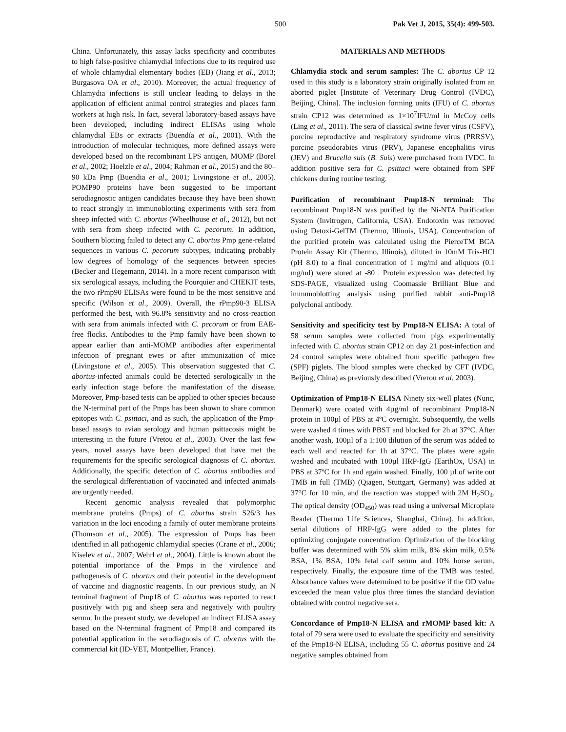500 Pak Vet J, 2015, 35(4): 499-503.
China. Unfortunately, this assay lacks specificity and contributes to high false-positive chlamydial infections due to its required use of whole chlamydial elementary bodies (EB) (Jiang et al., 2013; Burgasova OA et al., 2010). Moreover, the actual frequency of Chlamydia infections is still unclear leading to delays in the application of efficient animal control strategies and places farm workers at high risk. In fact, several laboratory-based assays have been developed, including indirect ELISAs using whole chlamydial EBs or extracts (Buendía et al., 2001). With the introduction of molecular techniques, more defined assays were developed based on the recombinant LPS antigen, MOMP (Borel et al., 2002; Hoelzle et al., 2004; Rahman et al., 2015) and the 80–90 kDa Pmp (Buendia et al., 2001; Livingstone et al., 2005). POMP90 proteins have been suggested to be important serodiagnostic antigen candidates because they have been shown to react strongly in immunoblotting experiments with sera from sheep infected with C. abortus (Wheelhouse et al., 2012), but not with sera from sheep infected with C. pecorum. In addition, Southern blotting failed to detect any C. abortus Pmp gene-related sequences in various C. pecorum subtypes, indicating probably low degrees of homology of the sequences between species (Becker and Hegemann, 2014). In a more recent comparison with six serological assays, including the Pourquier and CHEKIT tests, the two rPmp90 ELISAs were found to be the most sensitive and specific (Wilson et al., 2009). Overall, the rPmp90-3 ELISA performed the best, with 96.8% sensitivity and no cross-reaction with sera from animals infected with C. pecorum or from EAE-free flocks. Antibodies to the Pmp family have been shown to appear earlier than anti-MOMP antibodies after experimental infection of pregnant ewes or after immunization of mice (Livingstone et al., 2005). This observation suggested that C. abortus-infected animals could be detected serologically in the early infection stage before the manifestation of the disease. Moreover, Pmp-based tests can be applied to other species because the N-terminal part of the Pmps has been shown to share common epitopes with C. psittaci, and as such, the application of the Pmp-based assays to avian serology and human psittacosis might be interesting in the future (Vretou et al., 2003). Over the last few years, novel assays have been developed that have met the requirements for the specific serological diagnosis of C. abortus. Additionally, the specific detection of C. abortus antibodies and the serological differentiation of vaccinated and infected animals are urgently needed.
Recent genomic analysis revealed that polymorphic membrane proteins (Pmps) of C. abortus strain S26/3 has variation in the loci encoding a family of outer membrane proteins (Thomson et al., 2005). The expression of Pmps has been identified in all pathogenic chlamydial species (Crane et al., 2006; Kiselev et al., 2007; Wehrl et al., 2004). Little is known about the potential importance of the Pmps in the virulence and pathogenesis of C. abortus and their potential in the development of vaccine and diagnostic reagents. In our previous study, an N terminal fragment of Pmp18 of C. abortus was reported to react positively with pig and sheep sera and negatively with poultry serum. In the present study, we developed an indirect ELISA assay based on the N-terminal fragment of Pmp18 and compared its potential application in the serodiagnosis of C. abortus with the commercial kit (ID-VET, Montpellier, France).
MATERIALS AND METHODS
Chlamydia stock and serum samples: The C. abortus CP 12 used in this study is a laboratory strain originally isolated from an aborted piglet [Institute of Veterinary Drug Control (IVDC), Beijing, China]. The inclusion forming units (IFU) of C. abortus strain CP12 was determined as 1×10<sup>7</sup>IFU/ml in McCoy cells (Ling et al., 2011). The sera of classical swine fever virus (CSFV), porcine reproductive and respiratory syndrome virus (PRRSV), porcine pseudorabies virus (PRV), Japanese encephalitis virus (JEV) and Brucella suis (B. Suis) were purchased from IVDC. In addition positive sera for C. psittaci were obtained from SPF chickens during routine testing.
Purification of recombinant Pmp18-N terminal: The recombinant Pmp18-N was purified by the Ni-NTA Purification System (Invitrogen, California, USA). Endotoxin was removed using Detoxi-GelTM (Thermo, Illinois, USA). Concentration of the purified protein was calculated using the PierceTM BCA Protein Assay Kit (Thermo, Illinois), diluted in 10mM Tris-HCl (pH 8.0) to a final concentration of 1 mg/ml and aliquots (0.1 mg/ml) were stored at -80 . Protein expression was detected by SDS-PAGE, visualized using Coomassie Brilliant Blue and immunoblotting analysis using purified rabbit anti-Pmp18 polyclonal antibody.
Sensitivity and specificity test by Pmp18-N ELISA: A total of 58 serum samples were collected from pigs experimentally infected with C. abortus strain CP12 on day 21 post-infection and 24 control samples were obtained from specific pathogen free (SPF) piglets. The blood samples were checked by CFT (IVDC, Beijing, China) as previously described (Vrerou et al, 2003).
Optimization of Pmp18-N ELISA Ninety six-well plates (Nunc, Denmark) were coated with 4µg/ml of recombinant Pmp18-N protein in 100µl of PBS at 4ºC overnight. Subsequently, the wells were washed 4 times with PBST and blocked for 2h at 37°C. After another wash, 100µl of a 1:100 dilution of the serum was added to each well and reacted for 1h at 37°C. The plates were again washed and incubated with 100µl HRP-IgG (EarthOx, USA) in PBS at 37ºC for 1h and again washed. Finally, 100 µl of write out TMB in full (TMB) (Qiagen, Stuttgart, Germany) was added at 37°C for 10 min, and the reaction was stopped with 2M H<sub>2</sub>SO<sub>4</sub>. The optical density (OD<sub>450</sub>) was read using a universal Microplate Reader (Thermo Life Sciences, Shanghai, China). In addition, serial dilutions of HRP-IgG were added to the plates for optimizing conjugate concentration. Optimization of the blocking buffer was determined with 5% skim milk, 8% skim milk, 0.5% BSA, 1% BSA, 10% fetal calf serum and 10% horse serum, respectively. Finally, the exposure time of the TMB was tested. Absorbance values were determined to be positive if the OD value exceeded the mean value plus three times the standard deviation obtained with control negative sera.
Concordance of Pmp18-N ELISA and rMOMP based kit: A total of 79 sera were used to evaluate the specificity and sensitivity of the Pmp18-N ELISA, including 55 C. abortus positive and 24 negative samples obtained from